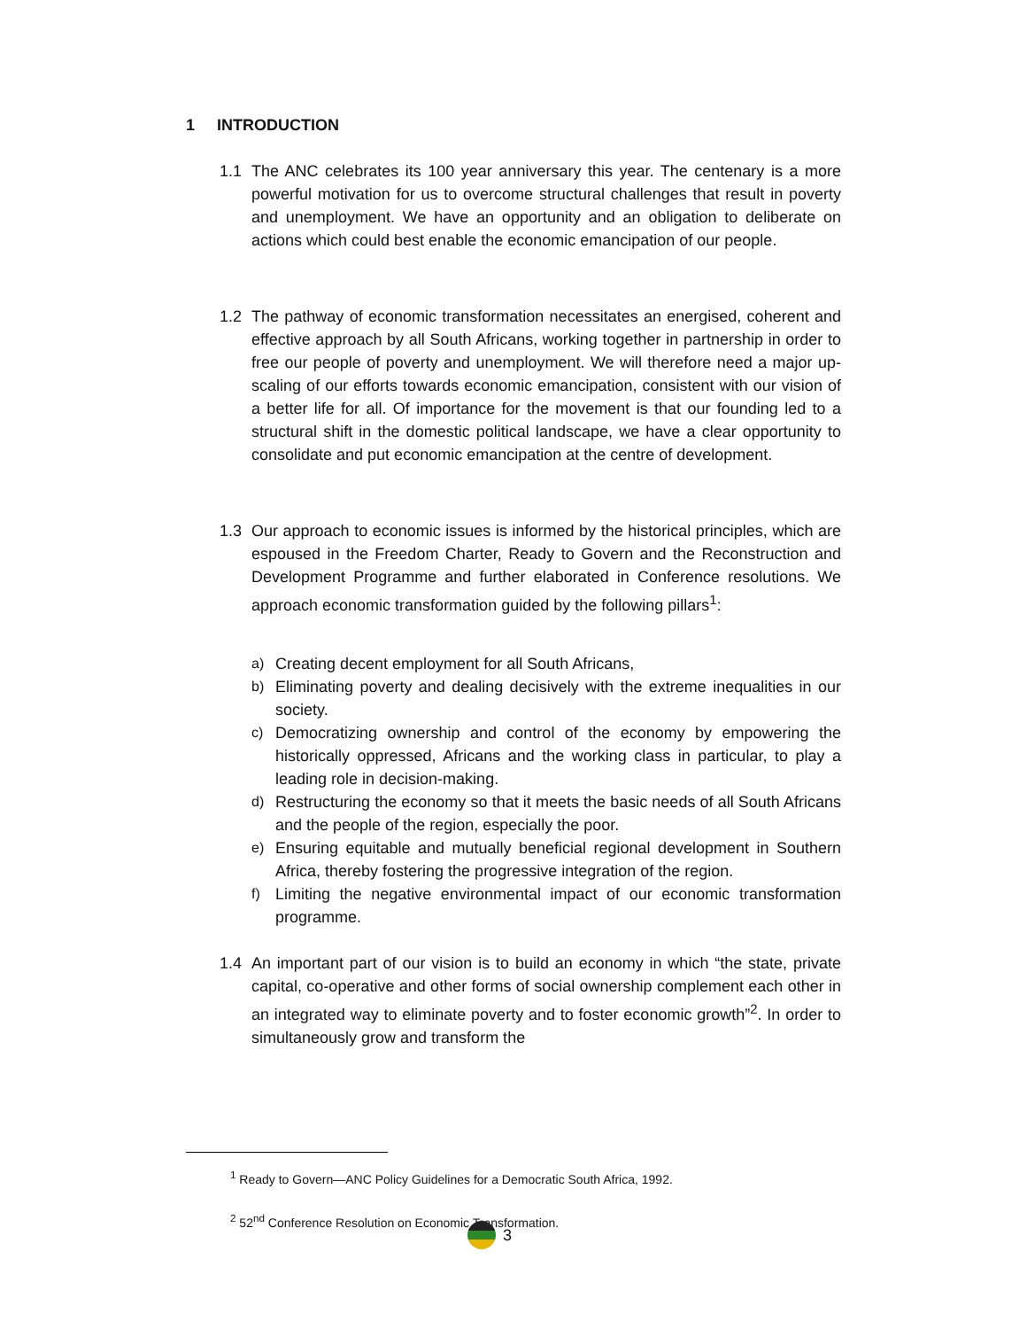1 INTRODUCTION
1.1 The ANC celebrates its 100 year anniversary this year. The centenary is a more powerful motivation for us to overcome structural challenges that result in poverty and unemployment. We have an opportunity and an obligation to deliberate on actions which could best enable the economic emancipation of our people.
1.2 The pathway of economic transformation necessitates an energised, coherent and effective approach by all South Africans, working together in partnership in order to free our people of poverty and unemployment. We will therefore need a major up-scaling of our efforts towards economic emancipation, consistent with our vision of a better life for all. Of importance for the movement is that our founding led to a structural shift in the domestic political landscape, we have a clear opportunity to consolidate and put economic emancipation at the centre of development.
1.3 Our approach to economic issues is informed by the historical principles, which are espoused in the Freedom Charter, Ready to Govern and the Reconstruction and Development Programme and further elaborated in Conference resolutions. We approach economic transformation guided by the following pillars<sup>1</sup>:
a) Creating decent employment for all South Africans,
b) Eliminating poverty and dealing decisively with the extreme inequalities in our society.
c) Democratizing ownership and control of the economy by empowering the historically oppressed, Africans and the working class in particular, to play a leading role in decision-making.
d) Restructuring the economy so that it meets the basic needs of all South Africans and the people of the region, especially the poor.
e) Ensuring equitable and mutually beneficial regional development in Southern Africa, thereby fostering the progressive integration of the region.
f) Limiting the negative environmental impact of our economic transformation programme.
1.4 An important part of our vision is to build an economy in which “the state, private capital, co-operative and other forms of social ownership complement each other in an integrated way to eliminate poverty and to foster economic growth”<sup>2</sup>. In order to simultaneously grow and transform the
<sup>1</sup> Ready to Govern—ANC Policy Guidelines for a Democratic South Africa, 1992.
<sup>2</sup> 52<sup>nd</sup> Conference Resolution on Economic Transformation.
3